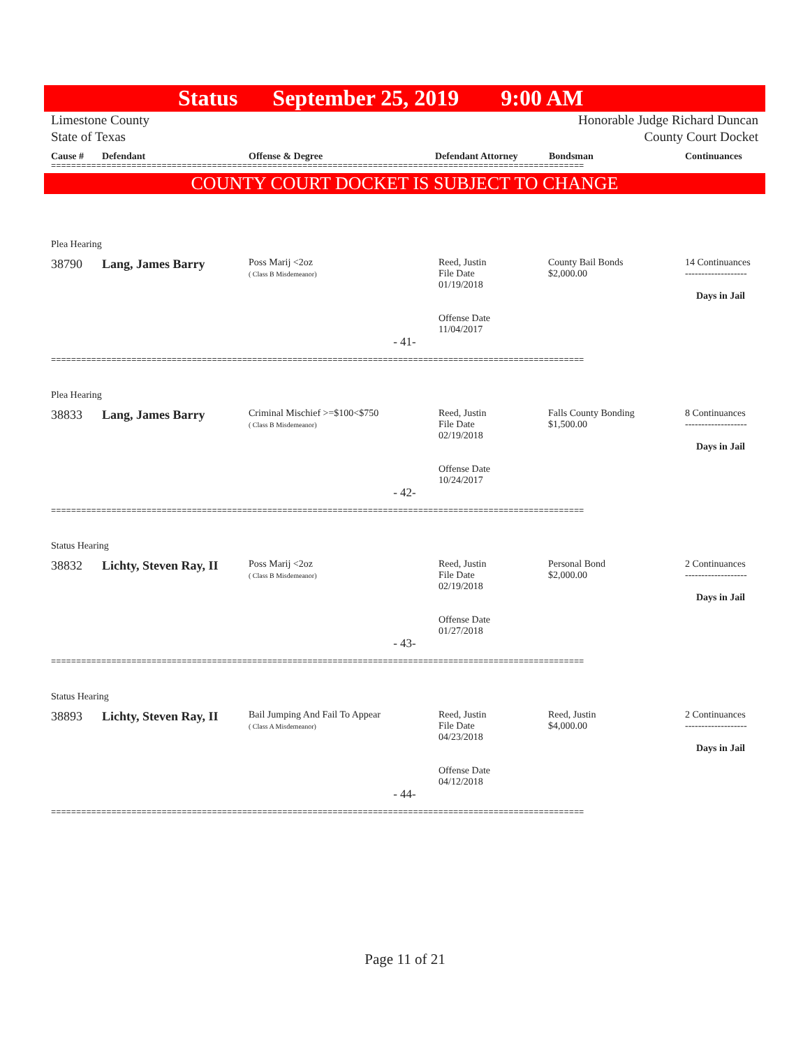Status September 25, 2019 9:00 AM
Limestone County
State of Texas Honorable Judge Richard Duncan
County Court Docket
Cause # Defendant Offense & Degree Defendant Attorney Bondsman Continuances
==========================================================================================================
COUNTY COURT DOCKET IS SUBJECT TO CHANGE
Plea Hearing
| 38790 | Lang, James Barry | Poss Marij <2oz ( Class B Misdemeanor) | Reed, Justin File Date 01/19/2018 Offense Date 11/04/2017 | County Bail Bonds $2,000.00 | 14 Continuances ------------------- Days in Jail |
- 41-
==========================================================================================================
Plea Hearing
| 38833 | Lang, James Barry | Criminal Mischief >=$100<$750 ( Class B Misdemeanor) | Reed, Justin File Date 02/19/2018 Offense Date 10/24/2017 | Falls County Bonding $1,500.00 | 8 Continuances ------------------- Days in Jail |
- 42-
==========================================================================================================
Status Hearing
| 38832 | Lichty, Steven Ray, II | Poss Marij <2oz ( Class B Misdemeanor) | Reed, Justin File Date 02/19/2018 Offense Date 01/27/2018 | Personal Bond $2,000.00 | 2 Continuances ------------------- Days in Jail |
- 43-
==========================================================================================================
Status Hearing
| 38893 | Lichty, Steven Ray, II | Bail Jumping And Fail To Appear ( Class A Misdemeanor) | Reed, Justin File Date 04/23/2018 Offense Date 04/12/2018 | Reed, Justin $4,000.00 | 2 Continuances ------------------- Days in Jail |
- 44-
==========================================================================================================
Page 11 of 21